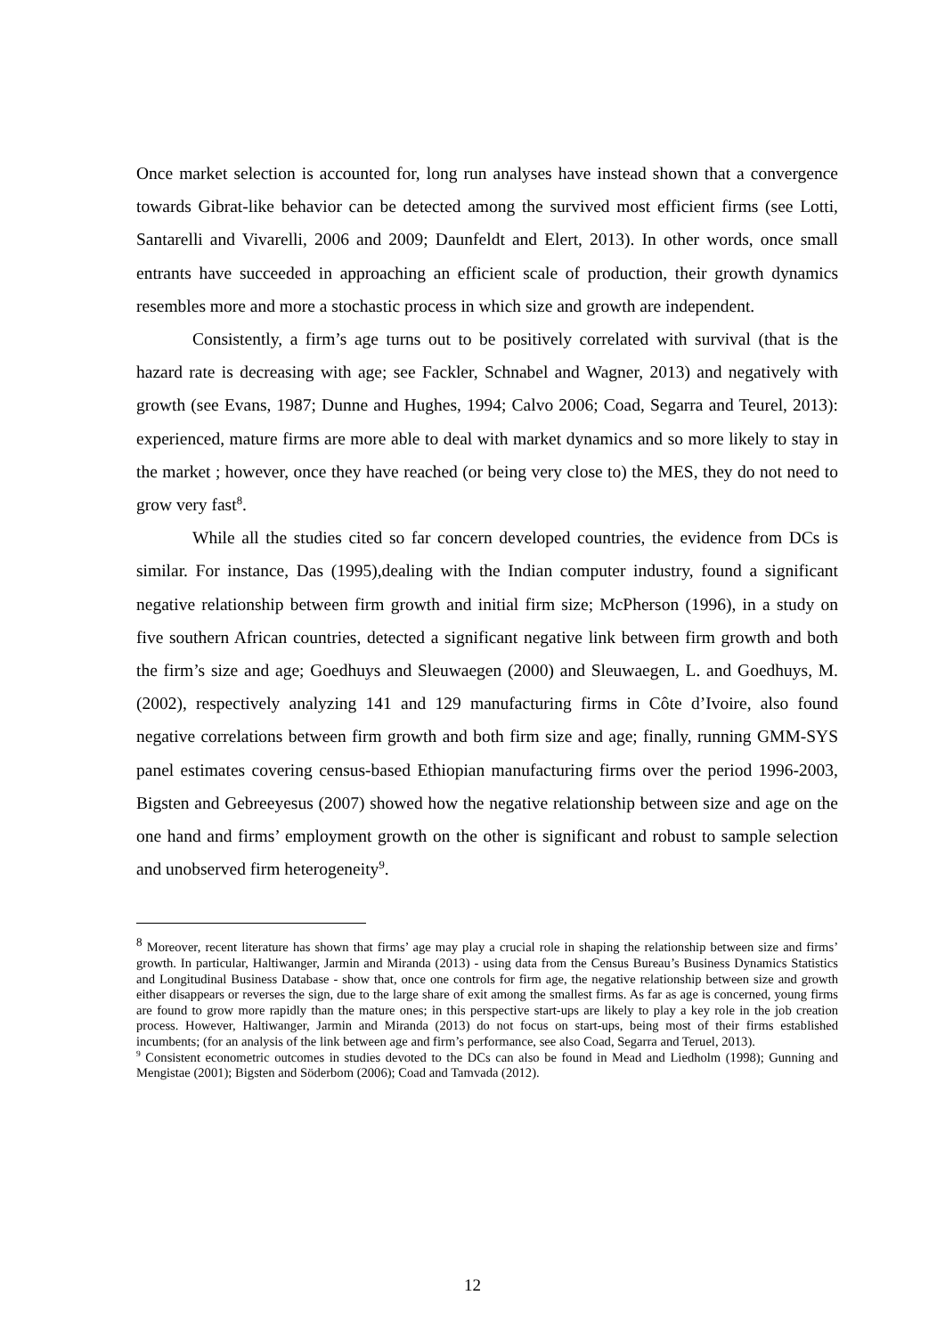Once market selection is accounted for, long run analyses have instead shown that a convergence towards Gibrat-like behavior can be detected among the survived most efficient firms (see Lotti, Santarelli and Vivarelli, 2006 and 2009; Daunfeldt and Elert, 2013). In other words, once small entrants have succeeded in approaching an efficient scale of production, their growth dynamics resembles more and more a stochastic process in which size and growth are independent.
Consistently, a firm’s age turns out to be positively correlated with survival (that is the hazard rate is decreasing with age; see Fackler, Schnabel and Wagner, 2013) and negatively with growth (see Evans, 1987; Dunne and Hughes, 1994; Calvo 2006; Coad, Segarra and Teurel, 2013): experienced, mature firms are more able to deal with market dynamics and so more likely to stay in the market ; however, once they have reached (or being very close to) the MES, they do not need to grow very fast<sup>8</sup>.
While all the studies cited so far concern developed countries, the evidence from DCs is similar. For instance, Das (1995),dealing with the Indian computer industry, found a significant negative relationship between firm growth and initial firm size; McPherson (1996), in a study on five southern African countries, detected a significant negative link between firm growth and both the firm’s size and age; Goedhuys and Sleuwaegen (2000) and Sleuwaegen, L. and Goedhuys, M. (2002), respectively analyzing 141 and 129 manufacturing firms in Côte d’Ivoire, also found negative correlations between firm growth and both firm size and age; finally, running GMM-SYS panel estimates covering census-based Ethiopian manufacturing firms over the period 1996-2003, Bigsten and Gebreeyesus (2007) showed how the negative relationship between size and age on the one hand and firms’ employment growth on the other is significant and robust to sample selection and unobserved firm heterogeneity<sup>9</sup>.
<sup>8</sup> Moreover, recent literature has shown that firms’ age may play a crucial role in shaping the relationship between size and firms’ growth. In particular, Haltiwanger, Jarmin and Miranda (2013) - using data from the Census Bureau’s Business Dynamics Statistics and Longitudinal Business Database - show that, once one controls for firm age, the negative relationship between size and growth either disappears or reverses the sign, due to the large share of exit among the smallest firms. As far as age is concerned, young firms are found to grow more rapidly than the mature ones; in this perspective start-ups are likely to play a key role in the job creation process. However, Haltiwanger, Jarmin and Miranda (2013) do not focus on start-ups, being most of their firms established incumbents; (for an analysis of the link between age and firm’s performance, see also Coad, Segarra and Teruel, 2013).
<sup>9</sup> Consistent econometric outcomes in studies devoted to the DCs can also be found in Mead and Liedholm (1998); Gunning and Mengistae (2001); Bigsten and Söderbom (2006); Coad and Tamvada (2012).
12